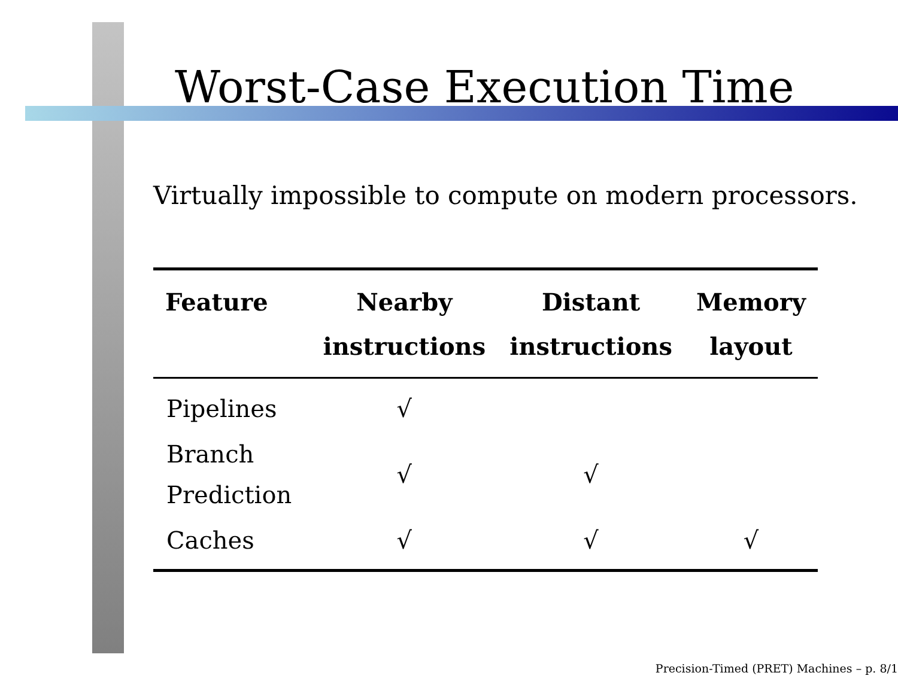Worst-Case Execution Time
Virtually impossible to compute on modern processors.
| Feature | Nearby instructions | Distant instructions | Memory layout |
| --- | --- | --- | --- |
| Pipelines | √ | | |
| Branch Prediction | √ | √ | |
| Caches | √ | √ | √ |
Precision-Timed (PRET) Machines – p. 8/1